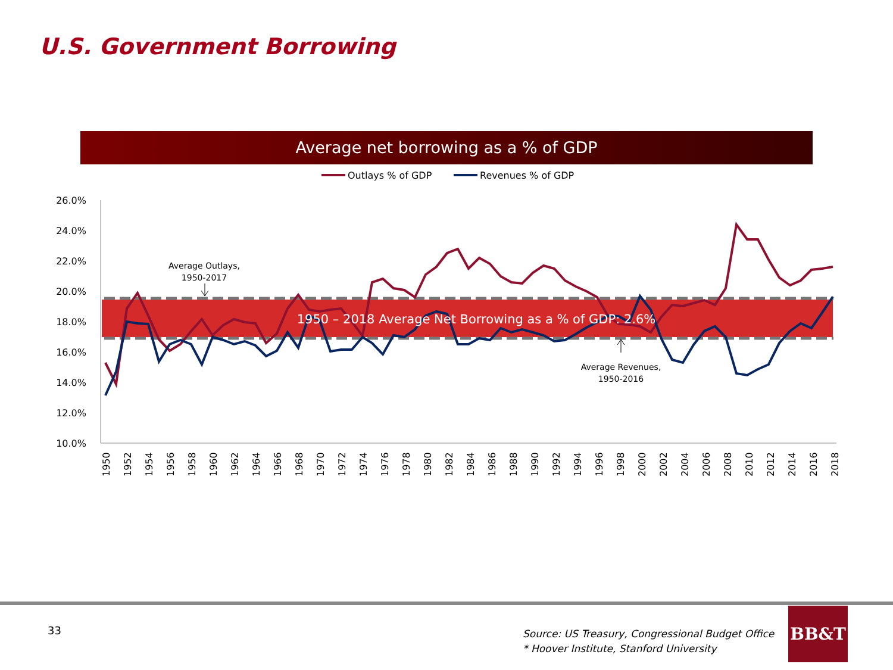U.S. Government Borrowing
Average net borrowing as a % of GDP
Outlays % of GDP
Revenues % of GDP
26.0%
24.0%
22.0%
20.0%
18.0%
16.0%
14.0%
12.0%
10.0%
1950 – 2018 Average Net Borrowing as a % of GDP: 2.6%
Average Outlays,
1950-2017
Average Revenues,
1950-2016
1950
1952
1954
1956
1958
1960
1962
1964
1966
1968
1970
1972
1974
1976
1978
1980
1982
1984
1986
1988
1990
1992
1994
1996
1998
2000
2002
2004
2006
2008
2010
2012
2014
2016
2018
33
Source: US Treasury, Congressional Budget Office
* Hoover Institute, Stanford University
BB&T